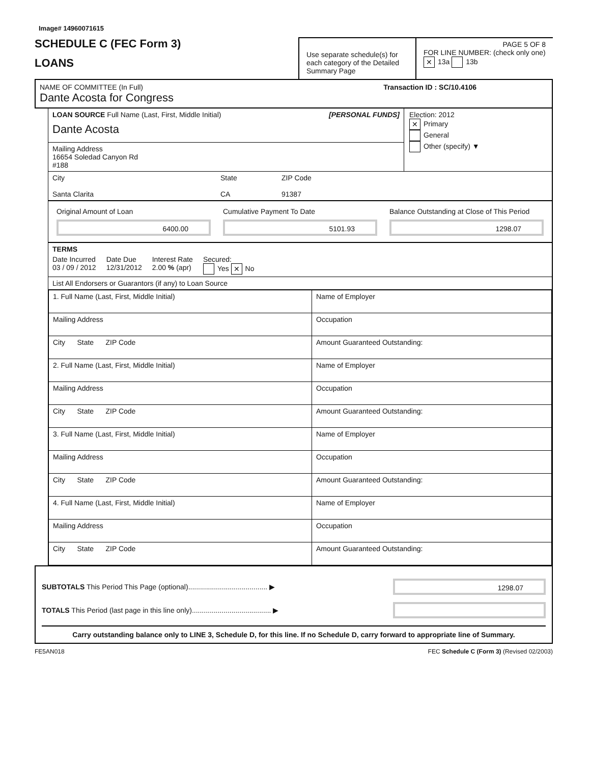Image# 14960071615
SCHEDULE C (FEC Form 3)
LOANS
Use separate schedule(s) for each category of the Detailed Summary Page
PAGE 5 OF 8
FOR LINE NUMBER: (check only one) ✕ 13a 13b
NAME OF COMMITTEE (In Full) Transaction ID : SC/10.4106
Dante Acosta for Congress
LOAN SOURCE Full Name (Last, First, Middle Initial) [PERSONAL FUNDS]
Dante Acosta
Mailing Address
16654 Soledad Canyon Rd
#188
Election: 2012
✕ Primary
General
Other (specify) ▼
City
Santa Clarita
State
CA
ZIP Code
91387
Original Amount of Loan
6400.00
Cumulative Payment To Date
5101.93
Balance Outstanding at Close of This Period
1298.07
TERMS
Date Incurred
03 / 09 / 2012
Date Due
12/31/2012
Interest Rate
2.00 % (apr)
Secured:
Yes ✕ No
List All Endorsers or Guarantors (if any) to Loan Source
| 1. Full Name (Last, First, Middle Initial) | Name of Employer |
| Mailing Address | Occupation |
| City State ZIP Code | Amount Guaranteed Outstanding: |
| 2. Full Name (Last, First, Middle Initial) | Name of Employer |
| Mailing Address | Occupation |
| City State ZIP Code | Amount Guaranteed Outstanding: |
| 3. Full Name (Last, First, Middle Initial) | Name of Employer |
| Mailing Address | Occupation |
| City State ZIP Code | Amount Guaranteed Outstanding: |
| 4. Full Name (Last, First, Middle Initial) | Name of Employer |
| Mailing Address | Occupation |
| City State ZIP Code | Amount Guaranteed Outstanding: |
SUBTOTALS This Period This Page (optional)........................................ ▶
1298.07
TOTALS This Period (last page in this line only)........................................ ▶
Carry outstanding balance only to LINE 3, Schedule D, for this line. If no Schedule D, carry forward to appropriate line of Summary.
FE5AN018 FEC Schedule C (Form 3) (Revised 02/2003)